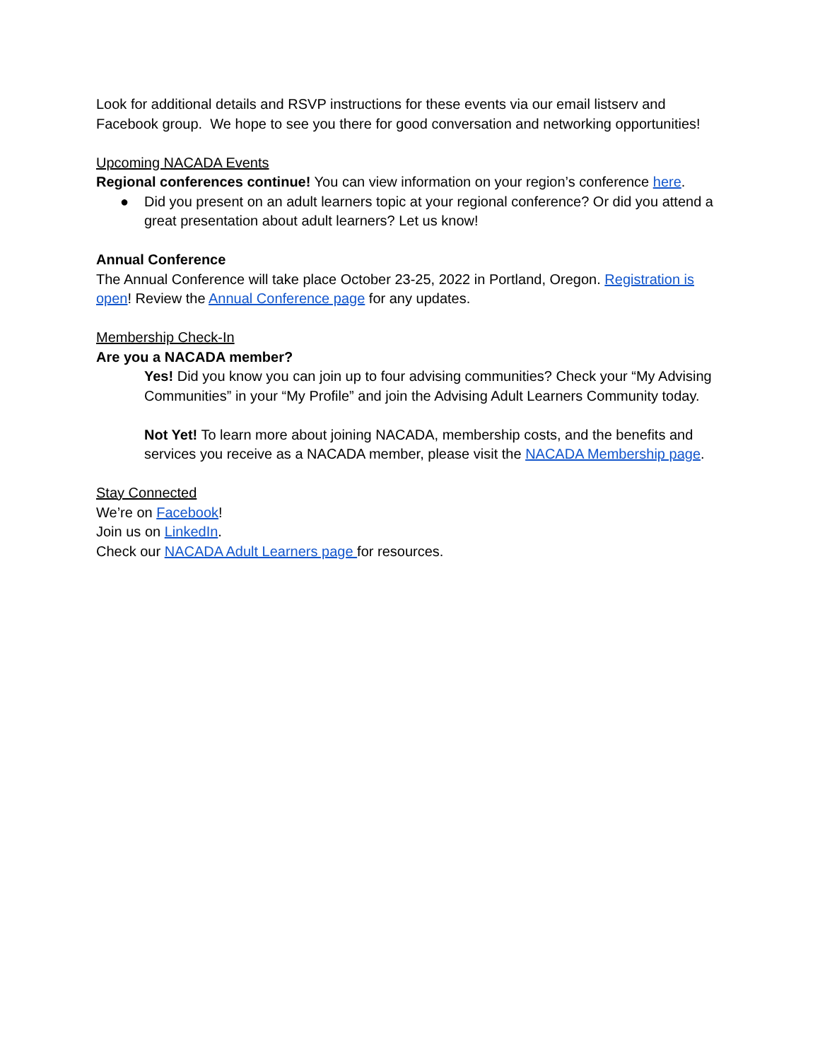Look for additional details and RSVP instructions for these events via our email listserv and Facebook group. We hope to see you there for good conversation and networking opportunities!
Upcoming NACADA Events
Regional conferences continue! You can view information on your region’s conference here.
● Did you present on an adult learners topic at your regional conference? Or did you attend a great presentation about adult learners? Let us know!
Annual Conference
The Annual Conference will take place October 23-25, 2022 in Portland, Oregon. Registration is open! Review the Annual Conference page for any updates.
Membership Check-In
Are you a NACADA member?
Yes! Did you know you can join up to four advising communities? Check your “My Advising Communities” in your “My Profile” and join the Advising Adult Learners Community today.
Not Yet! To learn more about joining NACADA, membership costs, and the benefits and services you receive as a NACADA member, please visit the NACADA Membership page.
Stay Connected
We’re on Facebook!
Join us on LinkedIn.
Check our NACADA Adult Learners page for resources.